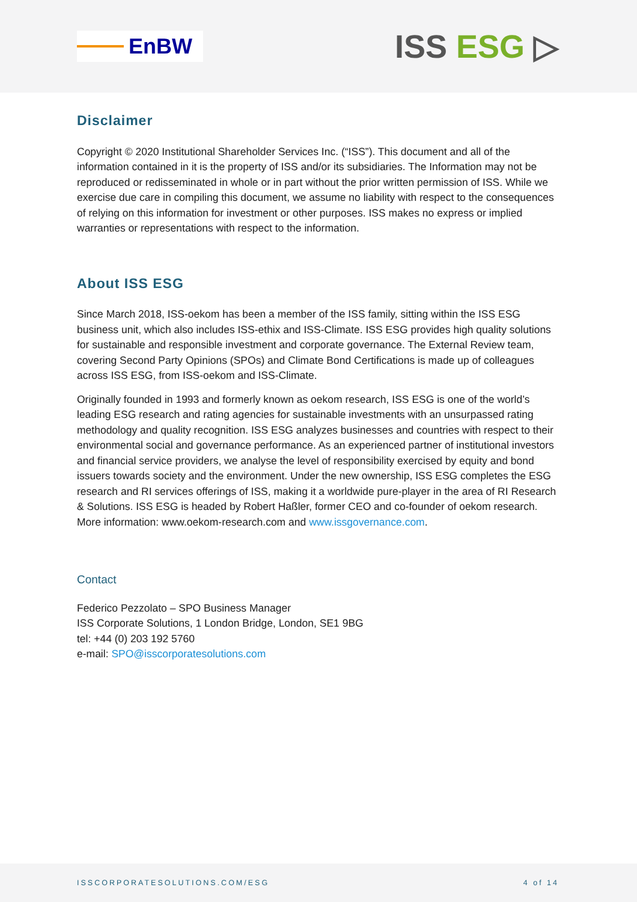EnBW
ISS ESG ▷
Disclaimer
Copyright © 2020 Institutional Shareholder Services Inc. (“ISS”). This document and all of the information contained in it is the property of ISS and/or its subsidiaries. The Information may not be reproduced or redisseminated in whole or in part without the prior written permission of ISS. While we exercise due care in compiling this document, we assume no liability with respect to the consequences of relying on this information for investment or other purposes. ISS makes no express or implied warranties or representations with respect to the information.
About ISS ESG
Since March 2018, ISS-oekom has been a member of the ISS family, sitting within the ISS ESG business unit, which also includes ISS-ethix and ISS-Climate. ISS ESG provides high quality solutions for sustainable and responsible investment and corporate governance. The External Review team, covering Second Party Opinions (SPOs) and Climate Bond Certifications is made up of colleagues across ISS ESG, from ISS-oekom and ISS-Climate.
Originally founded in 1993 and formerly known as oekom research, ISS ESG is one of the world’s leading ESG research and rating agencies for sustainable investments with an unsurpassed rating methodology and quality recognition. ISS ESG analyzes businesses and countries with respect to their environmental social and governance performance. As an experienced partner of institutional investors and financial service providers, we analyse the level of responsibility exercised by equity and bond issuers towards society and the environment. Under the new ownership, ISS ESG completes the ESG research and RI services offerings of ISS, making it a worldwide pure-player in the area of RI Research & Solutions. ISS ESG is headed by Robert Haßler, former CEO and co-founder of oekom research. More information: www.oekom-research.com and www.issgovernance.com.
Contact
Federico Pezzolato – SPO Business Manager
ISS Corporate Solutions, 1 London Bridge, London, SE1 9BG
tel: +44 (0) 203 192 5760
e-mail: SPO@isscorporatesolutions.com
ISSCORPORATESOLUTIONS.COM/ESG 4 of 14